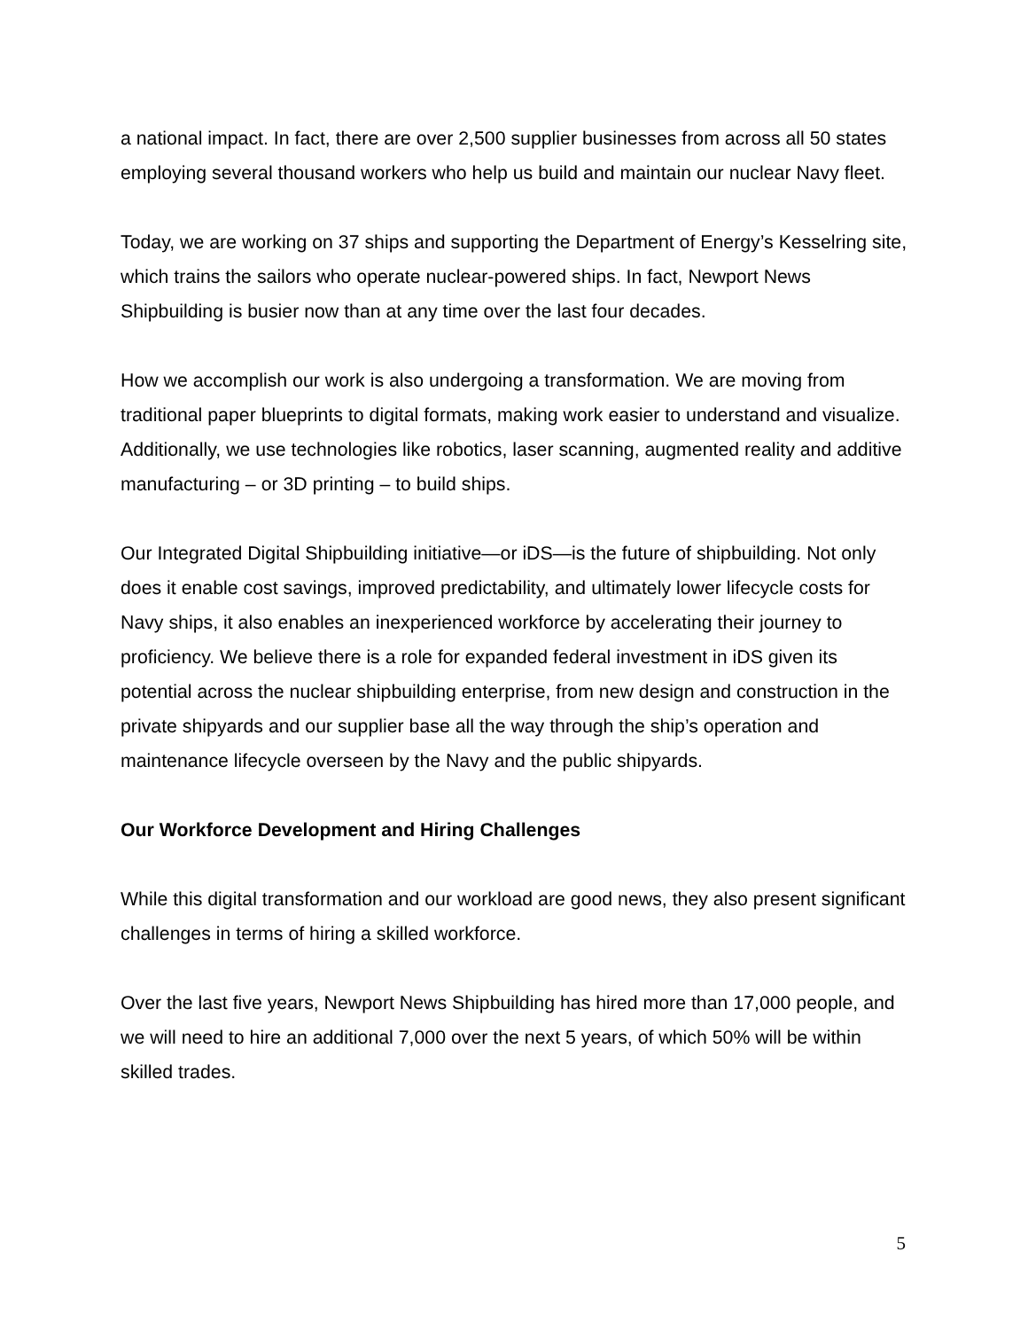a national impact. In fact, there are over 2,500 supplier businesses from across all 50 states employing several thousand workers who help us build and maintain our nuclear Navy fleet.
Today, we are working on 37 ships and supporting the Department of Energy’s Kesselring site, which trains the sailors who operate nuclear-powered ships. In fact, Newport News Shipbuilding is busier now than at any time over the last four decades.
How we accomplish our work is also undergoing a transformation. We are moving from traditional paper blueprints to digital formats, making work easier to understand and visualize. Additionally, we use technologies like robotics, laser scanning, augmented reality and additive manufacturing – or 3D printing – to build ships.
Our Integrated Digital Shipbuilding initiative—or iDS—is the future of shipbuilding. Not only does it enable cost savings, improved predictability, and ultimately lower lifecycle costs for Navy ships, it also enables an inexperienced workforce by accelerating their journey to proficiency. We believe there is a role for expanded federal investment in iDS given its potential across the nuclear shipbuilding enterprise, from new design and construction in the private shipyards and our supplier base all the way through the ship’s operation and maintenance lifecycle overseen by the Navy and the public shipyards.
Our Workforce Development and Hiring Challenges
While this digital transformation and our workload are good news, they also present significant challenges in terms of hiring a skilled workforce.
Over the last five years, Newport News Shipbuilding has hired more than 17,000 people, and we will need to hire an additional 7,000 over the next 5 years, of which 50% will be within skilled trades.
5